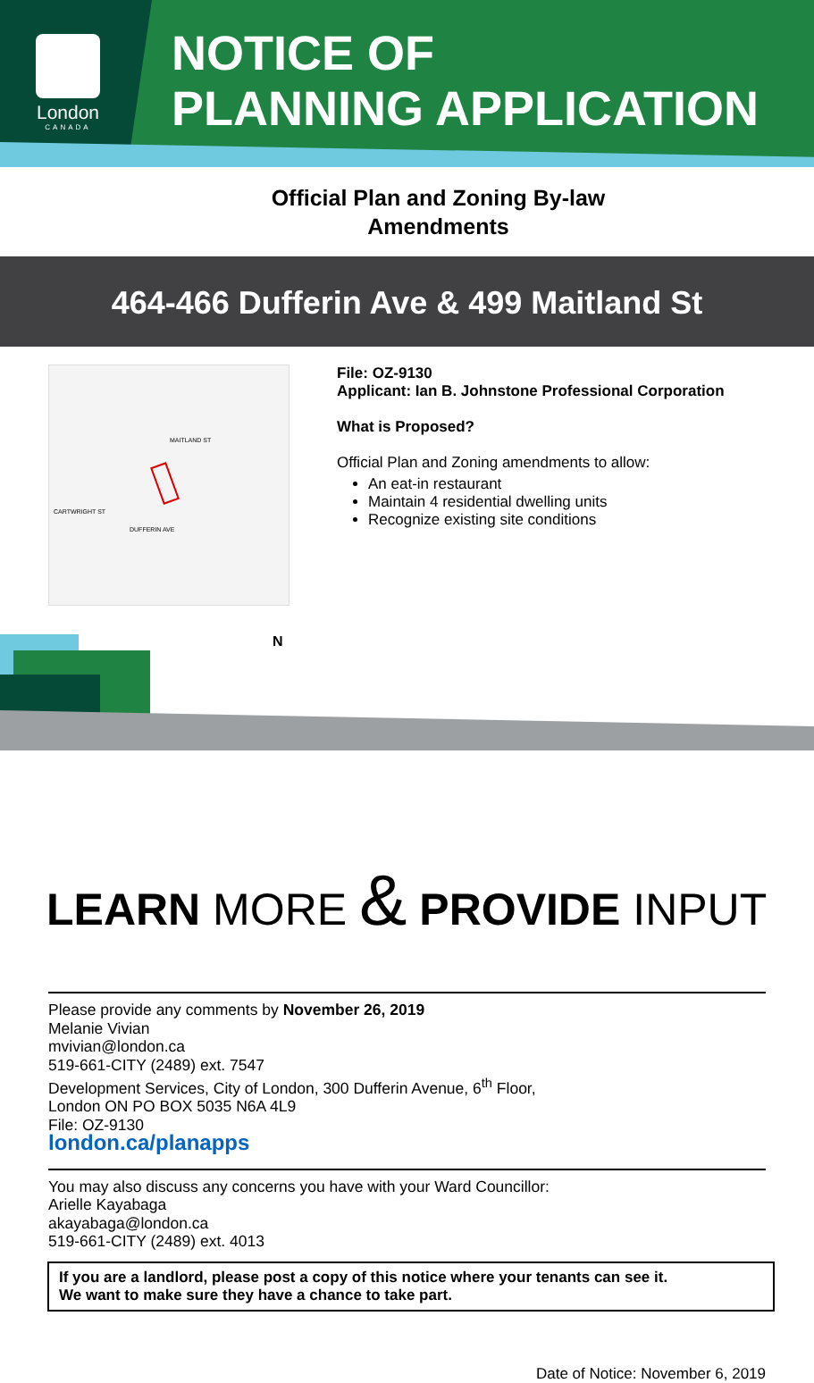London
CANADA
NOTICE OF
PLANNING APPLICATION
Official Plan and Zoning By-law
Amendments
464-466 Dufferin Ave & 499 Maitland St
MAITLAND ST
DUFFERIN AVE
CARTWRIGHT ST
N
File: OZ-9130
Applicant: Ian B. Johnstone Professional Corporation
What is Proposed?
Official Plan and Zoning amendments to allow:
An eat-in restaurant
Maintain 4 residential dwelling units
Recognize existing site conditions
LEARN MORE & PROVIDE INPUT
Please provide any comments by November 26, 2019
Melanie Vivian
mvivian@london.ca
519-661-CITY (2489) ext. 7547
Development Services, City of London, 300 Dufferin Avenue, 6<sup>th</sup> Floor,
London ON PO BOX 5035 N6A 4L9
File: OZ-9130
london.ca/planapps
You may also discuss any concerns you have with your Ward Councillor:
Arielle Kayabaga
akayabaga@london.ca
519-661-CITY (2489) ext. 4013
If you are a landlord, please post a copy of this notice where your tenants can see it.
We want to make sure they have a chance to take part.
Date of Notice: November 6, 2019